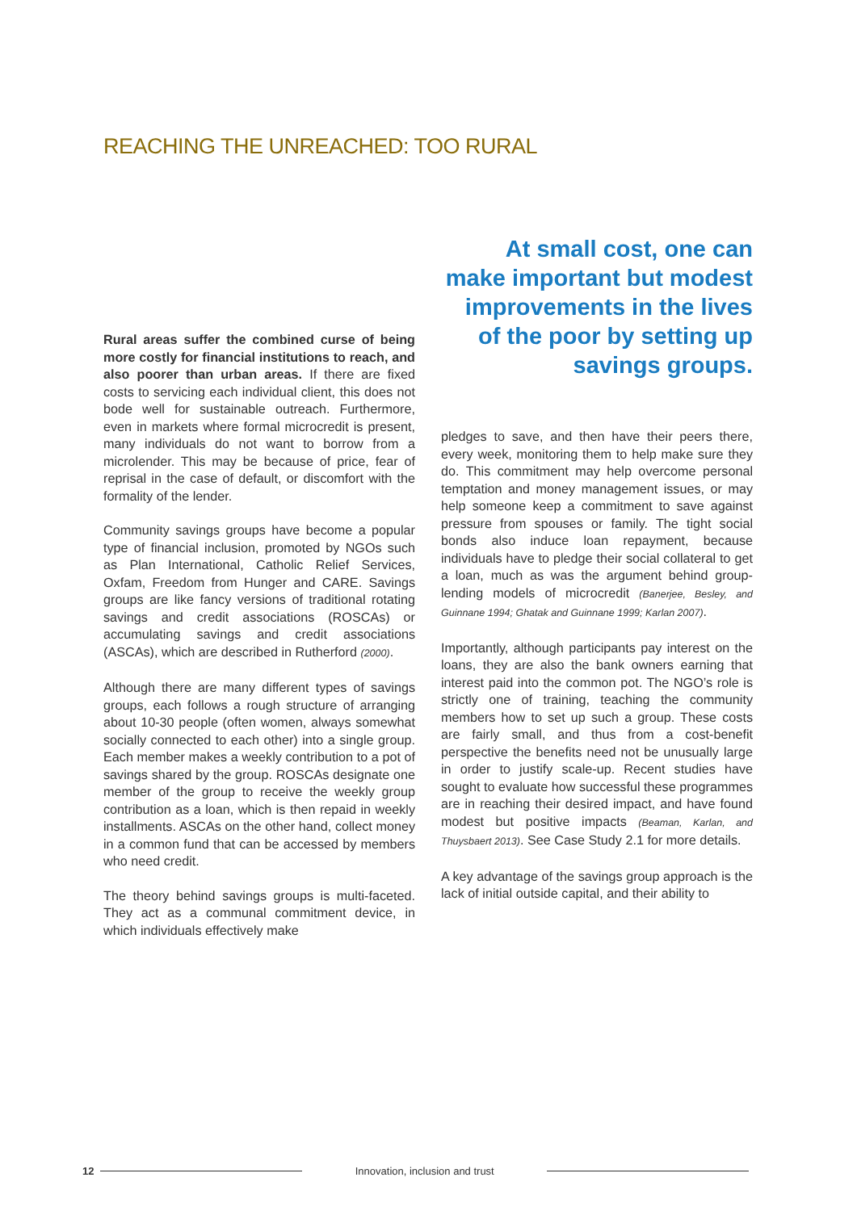REACHING THE UNREACHED: TOO RURAL
Rural areas suffer the combined curse of being more costly for financial institutions to reach, and also poorer than urban areas. If there are fixed costs to servicing each individual client, this does not bode well for sustainable outreach. Furthermore, even in markets where formal microcredit is present, many individuals do not want to borrow from a microlender. This may be because of price, fear of reprisal in the case of default, or discomfort with the formality of the lender.
Community savings groups have become a popular type of financial inclusion, promoted by NGOs such as Plan International, Catholic Relief Services, Oxfam, Freedom from Hunger and CARE. Savings groups are like fancy versions of traditional rotating savings and credit associations (ROSCAs) or accumulating savings and credit associations (ASCAs), which are described in Rutherford (2000).
Although there are many different types of savings groups, each follows a rough structure of arranging about 10-30 people (often women, always somewhat socially connected to each other) into a single group. Each member makes a weekly contribution to a pot of savings shared by the group. ROSCAs designate one member of the group to receive the weekly group contribution as a loan, which is then repaid in weekly installments. ASCAs on the other hand, collect money in a common fund that can be accessed by members who need credit.
The theory behind savings groups is multi-faceted. They act as a communal commitment device, in which individuals effectively make
At small cost, one can make important but modest improvements in the lives of the poor by setting up savings groups.
pledges to save, and then have their peers there, every week, monitoring them to help make sure they do. This commitment may help overcome personal temptation and money management issues, or may help someone keep a commitment to save against pressure from spouses or family. The tight social bonds also induce loan repayment, because individuals have to pledge their social collateral to get a loan, much as was the argument behind group-lending models of microcredit (Banerjee, Besley, and Guinnane 1994; Ghatak and Guinnane 1999; Karlan 2007).
Importantly, although participants pay interest on the loans, they are also the bank owners earning that interest paid into the common pot. The NGO’s role is strictly one of training, teaching the community members how to set up such a group. These costs are fairly small, and thus from a cost-benefit perspective the benefits need not be unusually large in order to justify scale-up. Recent studies have sought to evaluate how successful these programmes are in reaching their desired impact, and have found modest but positive impacts (Beaman, Karlan, and Thuysbaert 2013). See Case Study 2.1 for more details.
A key advantage of the savings group approach is the lack of initial outside capital, and their ability to
12 Innovation, inclusion and trust